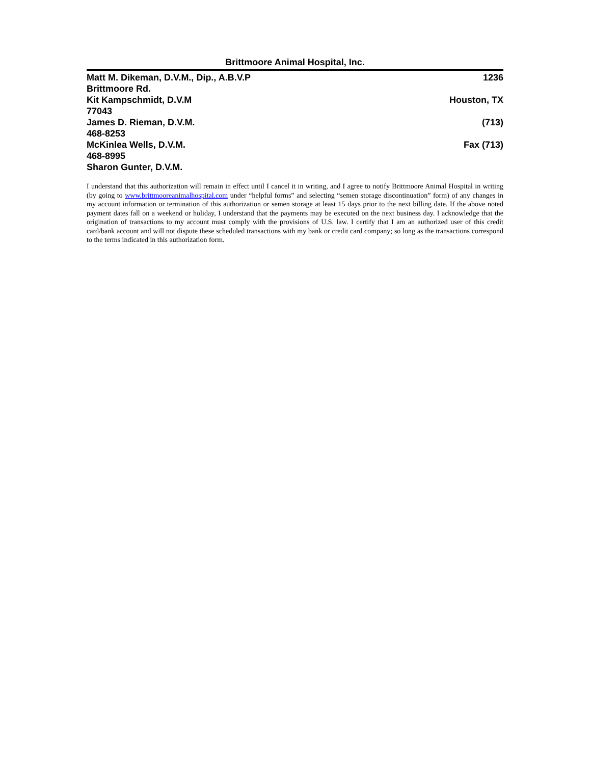Brittmoore Animal Hospital, Inc.
Matt M. Dikeman, D.V.M., Dip., A.B.V.P 1236
Brittmoore Rd.
Kit Kampschmidt, D.V.M Houston, TX
77043
James D. Rieman, D.V.M. (713)
468-8253
McKinlea Wells, D.V.M. Fax (713)
468-8995
Sharon Gunter, D.V.M.
I understand that this authorization will remain in effect until I cancel it in writing, and I agree to notify Brittmoore Animal Hospital in writing (by going to www.brittmooreanimalhospital.com under “helpful forms” and selecting “semen storage discontinuation” form) of any changes in my account information or termination of this authorization or semen storage at least 15 days prior to the next billing date. If the above noted payment dates fall on a weekend or holiday, I understand that the payments may be executed on the next business day. I acknowledge that the origination of transactions to my account must comply with the provisions of U.S. law. I certify that I am an authorized user of this credit card/bank account and will not dispute these scheduled transactions with my bank or credit card company; so long as the transactions correspond to the terms indicated in this authorization form.